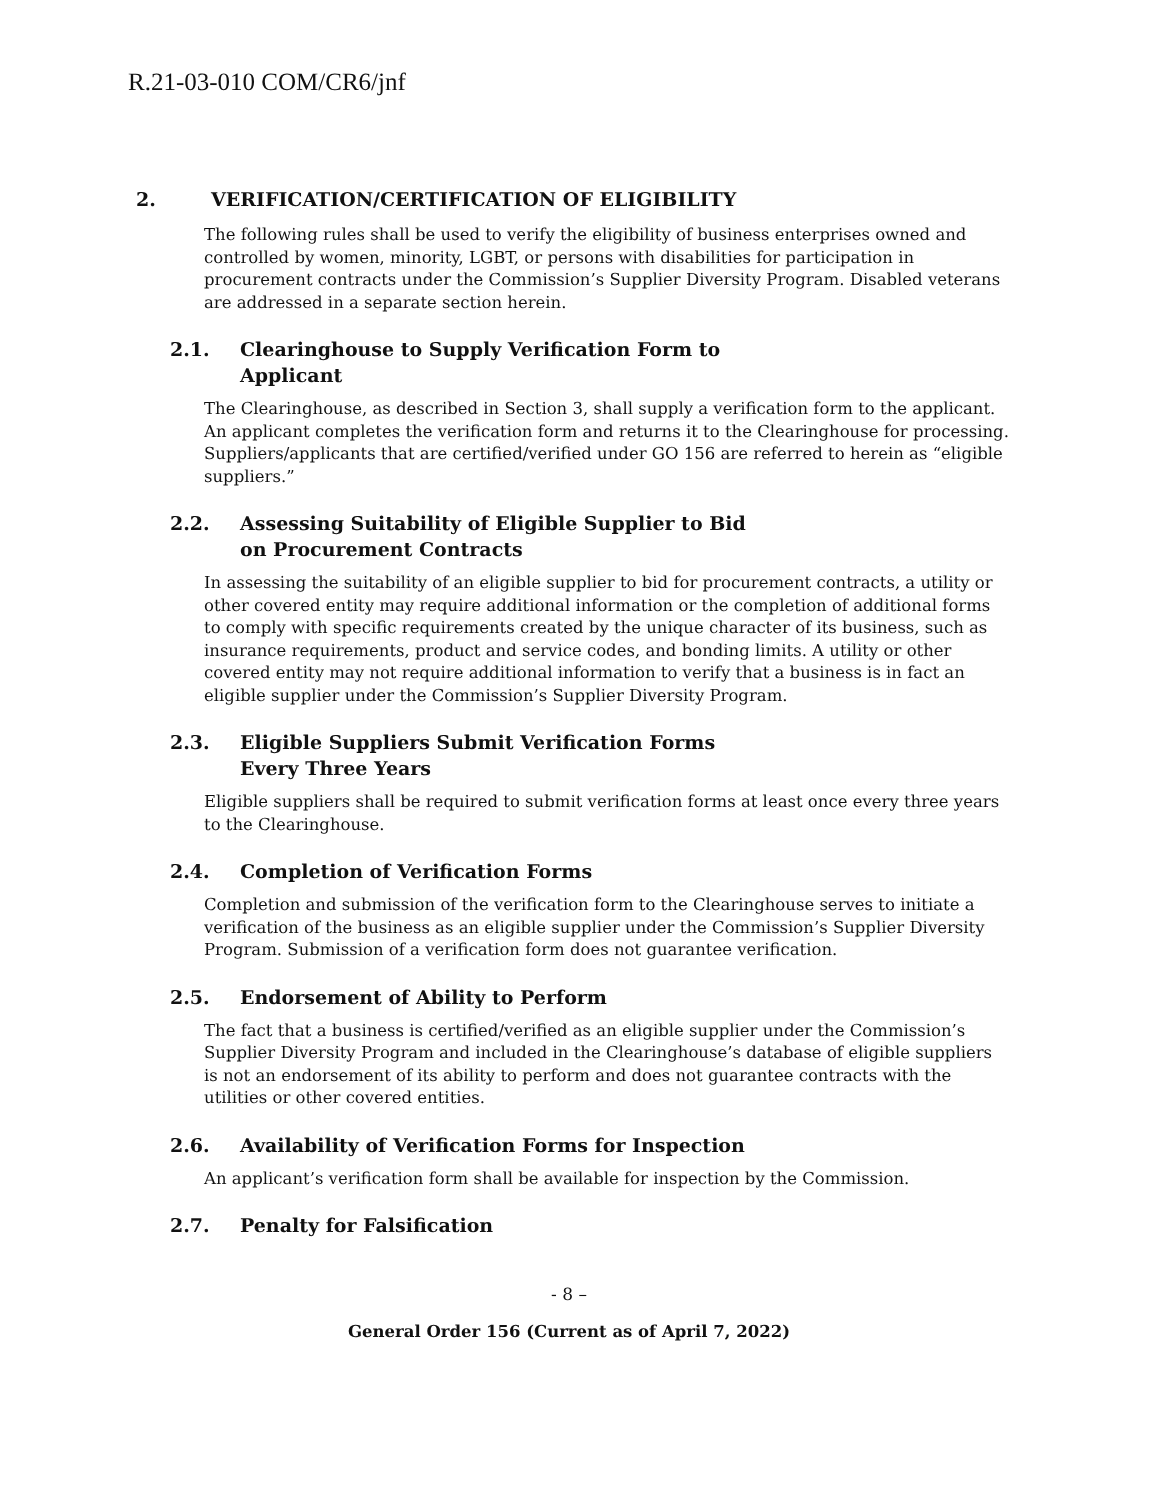R.21-03-010 COM/CR6/jnf
2. VERIFICATION/CERTIFICATION OF ELIGIBILITY
The following rules shall be used to verify the eligibility of business enterprises owned and controlled by women, minority, LGBT, or persons with disabilities for participation in procurement contracts under the Commission’s Supplier Diversity Program. Disabled veterans are addressed in a separate section herein.
2.1. Clearinghouse to Supply Verification Form to
Applicant
The Clearinghouse, as described in Section 3, shall supply a verification form to the applicant. An applicant completes the verification form and returns it to the Clearinghouse for processing. Suppliers/applicants that are certified/verified under GO 156 are referred to herein as “eligible suppliers.”
2.2. Assessing Suitability of Eligible Supplier to Bid
on Procurement Contracts
In assessing the suitability of an eligible supplier to bid for procurement contracts, a utility or other covered entity may require additional information or the completion of additional forms to comply with specific requirements created by the unique character of its business, such as insurance requirements, product and service codes, and bonding limits. A utility or other covered entity may not require additional information to verify that a business is in fact an eligible supplier under the Commission’s Supplier Diversity Program.
2.3. Eligible Suppliers Submit Verification Forms
Every Three Years
Eligible suppliers shall be required to submit verification forms at least once every three years to the Clearinghouse.
2.4. Completion of Verification Forms
Completion and submission of the verification form to the Clearinghouse serves to initiate a verification of the business as an eligible supplier under the Commission’s Supplier Diversity Program. Submission of a verification form does not guarantee verification.
2.5. Endorsement of Ability to Perform
The fact that a business is certified/verified as an eligible supplier under the Commission’s Supplier Diversity Program and included in the Clearinghouse’s database of eligible suppliers is not an endorsement of its ability to perform and does not guarantee contracts with the utilities or other covered entities.
2.6. Availability of Verification Forms for Inspection
An applicant’s verification form shall be available for inspection by the Commission.
2.7. Penalty for Falsification
- 8 –
General Order 156 (Current as of April 7, 2022)